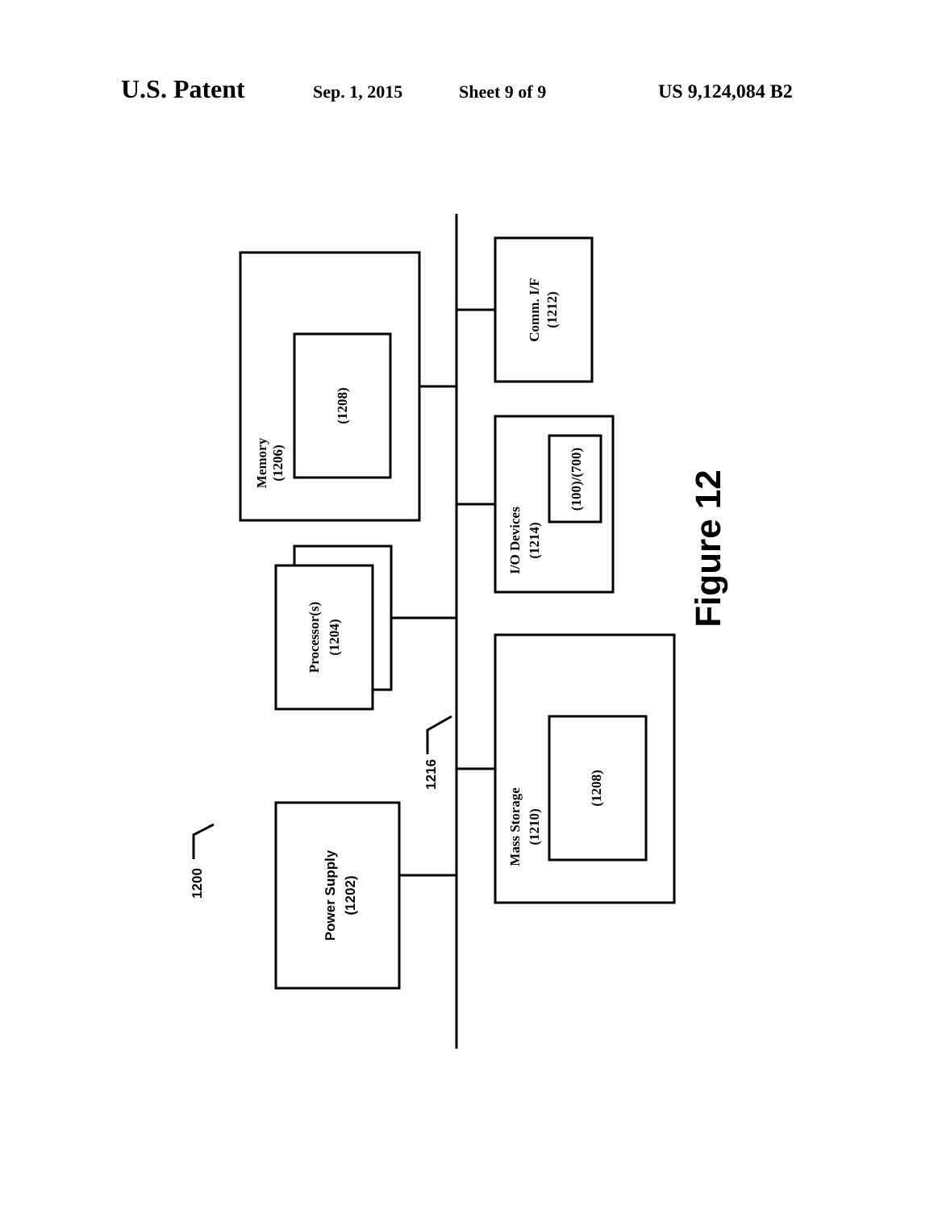U.S. Patent Sep. 1, 2015 Sheet 9 of 9 US 9,124,084 B2
Memory
(1206)
(1208)
Processor(s)
(1204)
Power Supply
(1202)
Comm. I/F
(1212)
I/O Devices
(1214)
(100)/(700)
Mass Storage
(1210)
(1208)
1200
1216
Figure 12